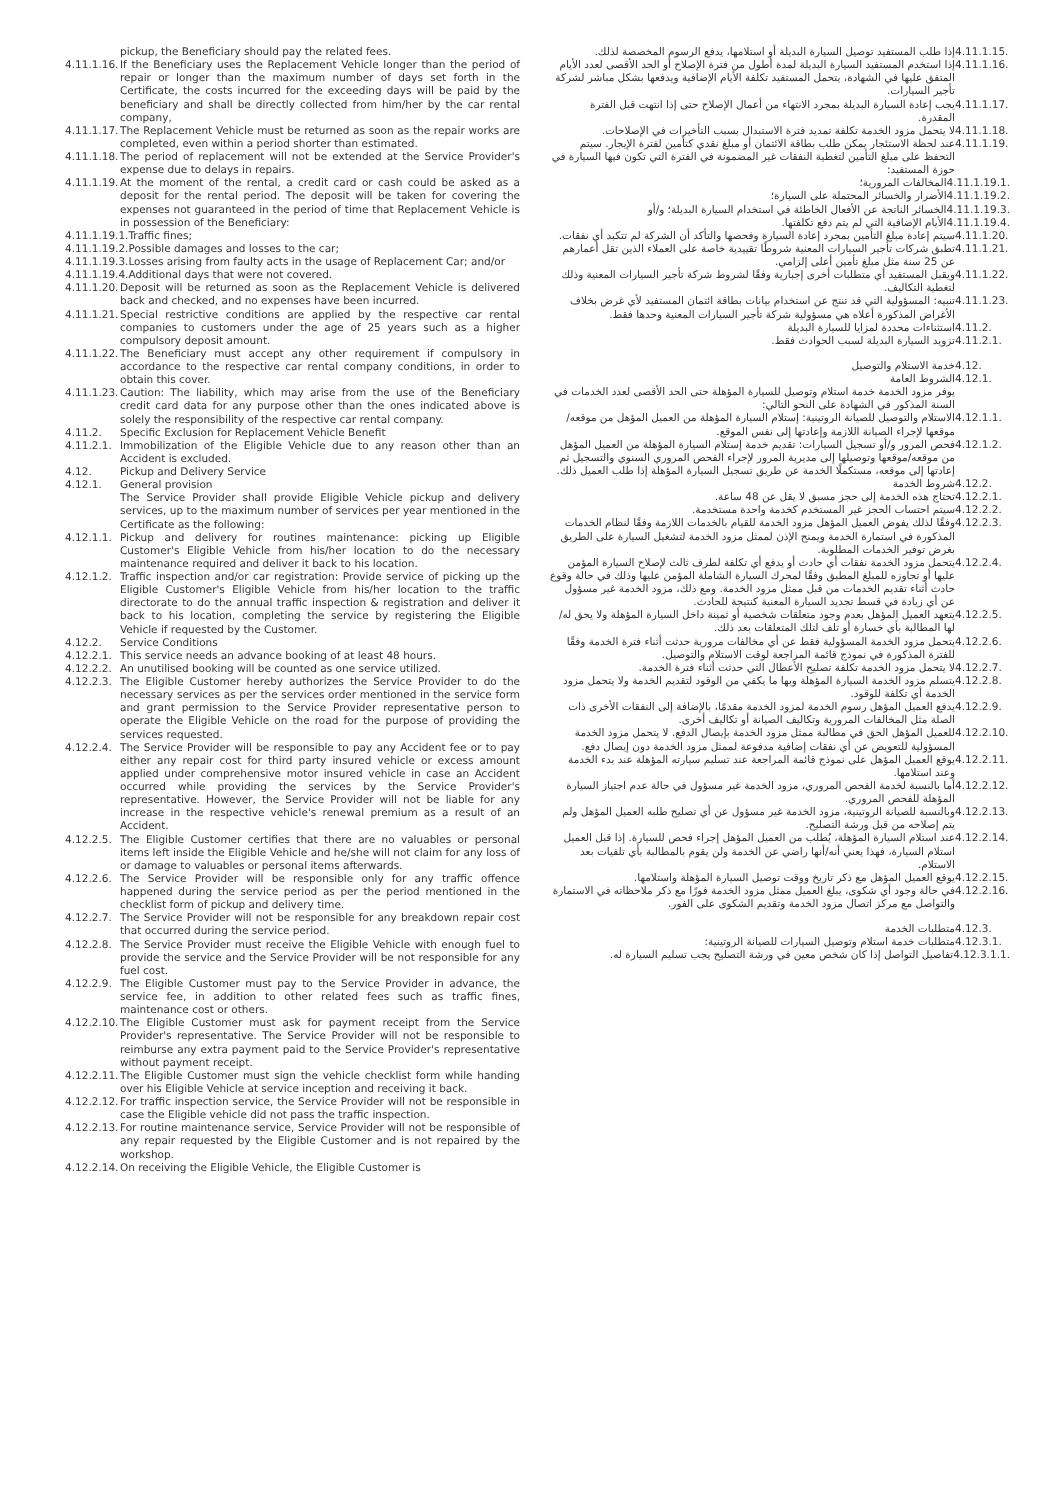pickup, the Beneficiary should pay the related fees.
4.11.1.16. If the Beneficiary uses the Replacement Vehicle longer than the period of repair or longer than the maximum number of days set forth in the Certificate, the costs incurred for the exceeding days will be paid by the beneficiary and shall be directly collected from him/her by the car rental company,
4.11.1.17. The Replacement Vehicle must be returned as soon as the repair works are completed, even within a period shorter than estimated.
4.11.1.18. The period of replacement will not be extended at the Service Provider's expense due to delays in repairs.
4.11.1.19. At the moment of the rental, a credit card or cash could be asked as a deposit for the rental period. The deposit will be taken for covering the expenses not guaranteed in the period of time that Replacement Vehicle is in possession of the Beneficiary:
4.11.1.19.1. Traffic fines;
4.11.1.19.2. Possible damages and losses to the car;
4.11.1.19.3. Losses arising from faulty acts in the usage of Replacement Car; and/or
4.11.1.19.4. Additional days that were not covered.
4.11.1.20. Deposit will be returned as soon as the Replacement Vehicle is delivered back and checked, and no expenses have been incurred.
4.11.1.21. Special restrictive conditions are applied by the respective car rental companies to customers under the age of 25 years such as a higher compulsory deposit amount.
4.11.1.22. The Beneficiary must accept any other requirement if compulsory in accordance to the respective car rental company conditions, in order to obtain this cover.
4.11.1.23. Caution: The liability, which may arise from the use of the Beneficiary credit card data for any purpose other than the ones indicated above is solely the responsibility of the respective car rental company.
4.11.2. Specific Exclusion for Replacement Vehicle Benefit
4.11.2.1. Immobilization of the Eligible Vehicle due to any reason other than an Accident is excluded.
4.12. Pickup and Delivery Service
4.12.1. General provision
The Service Provider shall provide Eligible Vehicle pickup and delivery services, up to the maximum number of services per year mentioned in the Certificate as the following:
4.12.1.1. Pickup and delivery for routines maintenance: picking up Eligible Customer's Eligible Vehicle from his/her location to do the necessary maintenance required and deliver it back to his location.
4.12.1.2. Traffic inspection and/or car registration: Provide service of picking up the Eligible Customer's Eligible Vehicle from his/her location to the traffic directorate to do the annual traffic inspection & registration and deliver it back to his location, completing the service by registering the Eligible Vehicle if requested by the Customer.
4.12.2. Service Conditions
4.12.2.1. This service needs an advance booking of at least 48 hours.
4.12.2.2. An unutilised booking will be counted as one service utilized.
4.12.2.3. The Eligible Customer hereby authorizes the Service Provider to do the necessary services as per the services order mentioned in the service form and grant permission to the Service Provider representative person to operate the Eligible Vehicle on the road for the purpose of providing the services requested.
4.12.2.4. The Service Provider will be responsible to pay any Accident fee or to pay either any repair cost for third party insured vehicle or excess amount applied under comprehensive motor insured vehicle in case an Accident occurred while providing the services by the Service Provider's representative. However, the Service Provider will not be liable for any increase in the respective vehicle's renewal premium as a result of an Accident.
4.12.2.5. The Eligible Customer certifies that there are no valuables or personal items left inside the Eligible Vehicle and he/she will not claim for any loss of or damage to valuables or personal items afterwards.
4.12.2.6. The Service Provider will be responsible only for any traffic offence happened during the service period as per the period mentioned in the checklist form of pickup and delivery time.
4.12.2.7. The Service Provider will not be responsible for any breakdown repair cost that occurred during the service period.
4.12.2.8. The Service Provider must receive the Eligible Vehicle with enough fuel to provide the service and the Service Provider will be not responsible for any fuel cost.
4.12.2.9. The Eligible Customer must pay to the Service Provider in advance, the service fee, in addition to other related fees such as traffic fines, maintenance cost or others.
4.12.2.10. The Eligible Customer must ask for payment receipt from the Service Provider's representative. The Service Provider will not be responsible to reimburse any extra payment paid to the Service Provider's representative without payment receipt.
4.12.2.11. The Eligible Customer must sign the vehicle checklist form while handing over his Eligible Vehicle at service inception and receiving it back.
4.12.2.12. For traffic inspection service, the Service Provider will not be responsible in case the Eligible vehicle did not pass the traffic inspection.
4.12.2.13. For routine maintenance service, Service Provider will not be responsible of any repair requested by the Eligible Customer and is not repaired by the workshop.
4.12.2.14. On receiving the Eligible Vehicle, the Eligible Customer is
4.11.1.15. إذا طلب المستفيد توصيل السيارة البديلة أو استلامها، يدفع الرسوم المخصصة لذلك.
4.11.1.16. إذا استخدم المستفيد السيارة البديلة لمدة أطول من فترة الإصلاح أو الحد الأقصى لعدد الأيام المتفق عليها في الشهادة، يتحمل المستفيد تكلفة الأيام الإضافية ويدفعها بشكل مباشر لشركة تأجير السيارات.
4.11.1.17. يجب إعادة السيارة البديلة بمجرد الانتهاء من أعمال الإصلاح حتى إذا انتهت قبل الفترة المقدرة.
4.11.1.18. لا يتحمل مزود الخدمة تكلفة تمديد فترة الاستبدال بسبب التأخيرات في الإصلاحات.
4.11.1.19. عند لحظة الاستئجار يمكن طلب بطاقة الائتمان أو مبلغ نقدي كتأمين لفترة الإيجار. سيتم التحفظ على مبلغ التأمين لتغطية النفقات غير المضمونة في الفترة التي تكون فيها السيارة في حوزة المستفيد:
4.11.1.19.1. المخالفات المرورية؛
4.11.1.19.2. الأضرار والخسائر المحتملة على السيارة؛
4.11.1.19.3. الخسائر الناتجة عن الأفعال الخاطئة في استخدام السيارة البديلة؛ و/أو
4.11.1.19.4. الأيام الإضافية التي لم يتم دفع تكلفتها.
4.11.1.20. سيتم إعادة مبلغ التأمين بمجرد إعادة السيارة وفحصها والتأكد أن الشركة لم تتكبد أي نفقات.
4.11.1.21. تطبق شركات تأجير السيارات المعنية شروطًا تقييدية خاصة على العملاء الذين تقل أعمارهم عن 25 سنة مثل مبلغ تأمين أعلى إلزامي.
4.11.1.22. ويقبل المستفيد أي متطلبات أخرى إجبارية وفقًا لشروط شركة تأجير السيارات المعنية وذلك لتغطية التكاليف.
4.11.1.23. تنبيه: المسؤولية التي قد تنتج عن استخدام بيانات بطاقة ائتمان المستفيد لأي غرض بخلاف الأغراض المذكورة أعلاه هي مسؤولية شركة تأجير السيارات المعنية وحدها فقط.
4.11.2. استثناءات محددة لمزايا للسيارة البديلة
4.11.2.1. تزويد السيارة البديلة لسبب الحوادث فقط.
4.12. خدمة الاستلام والتوصيل
4.12.1. الشروط العامة
يوفر مزود الخدمة خدمة استلام وتوصيل للسيارة المؤهلة حتى الحد الأقصى لعدد الخدمات في السنة المذكور في الشهادة على النحو التالي:
4.12.1.1. الاستلام والتوصيل للصيانة الروتينية: إستلام السيارة المؤهلة من العميل المؤهل من موقعه/موقعها لإجراء الصيانة اللازمة وإعادتها إلى نفس الموقع.
4.12.1.2. فحص المرور و/أو تسجيل السيارات: تقديم خدمة إستلام السيارة المؤهلة من العميل المؤهل من موقعه/موقعها وتوصيلها إلى مديرية المرور لإجراء الفحص المروري السنوي والتسجيل ثم إعادتها إلى موقعه، مستكملًا الخدمة عن طريق تسجيل السيارة المؤهلة إذا طلب العميل ذلك.
4.12.2. شروط الخدمة
4.12.2.1. تحتاج هذه الخدمة إلى حجز مسبق لا يقل عن 48 ساعة.
4.12.2.2. سيتم احتساب الحجز غير المستخدم كخدمة واحدة مستخدمة.
4.12.2.3. وفقًا لذلك يفوض العميل المؤهل مزود الخدمة للقيام بالخدمات اللازمة وفقًا لنظام الخدمات المذكورة في استمارة الخدمة ويمنح الإذن لممثل مزود الخدمة لتشغيل السيارة على الطريق بغرض توفير الخدمات المطلوبة.
4.12.2.4. يتحمل مزود الخدمة نفقات أي حادث أو يدفع أي تكلفة لطرف ثالث لإصلاح السيارة المؤمن عليها أو تجاوزه للمبلغ المطبق وفقًا لمحرك السيارة الشاملة المؤمن عليها وذلك في حالة وقوع حادث أثناء تقديم الخدمات من قبل ممثل مزود الخدمة. ومع ذلك، مزود الخدمة غير مسؤول عن أي زيادة في قسط تجديد السيارة المعنية كنتيجة للحادث.
4.12.2.5. يتعهد العميل المؤهل بعدم وجود متعلقات شخصية أو ثمينة داخل السيارة المؤهلة ولا يحق له/لها المطالبة بأي خسارة أو تلف لتلك المتعلقات بعد ذلك.
4.12.2.6. يتحمل مزود الخدمة المسؤولية فقط عن أي مخالفات مرورية حدثت أثناء فترة الخدمة وفقًا للفترة المذكورة في نموذج قائمة المراجعة لوقت الاستلام والتوصيل.
4.12.2.7. لا يتحمل مزود الخدمة تكلفة تصليح الأعطال التي حدثت أثناء فترة الخدمة.
4.12.2.8. يتسلم مزود الخدمة السيارة المؤهلة وبها ما يكفي من الوقود لتقديم الخدمة ولا يتحمل مزود الخدمة أي تكلفة للوقود.
4.12.2.9. يدفع العميل المؤهل رسوم الخدمة لمزود الخدمة مقدمًا، بالإضافة إلى النفقات الأخرى ذات الصلة مثل المخالفات المرورية وتكاليف الصيانة أو تكاليف أخرى.
4.12.2.10. للعميل المؤهل الحق في مطالبة ممثل مزود الخدمة بإيصال الدفع. لا يتحمل مزود الخدمة المسؤولية للتعويض عن أي نفقات إضافية مدفوعة لممثل مزود الخدمة دون إيصال دفع.
4.12.2.11. يوقع العميل المؤهل على نموذج قائمة المراجعة عند تسليم سيارته المؤهلة عند بدء الخدمة وعند استلامها.
4.12.2.12. أما بالنسبة لخدمة الفحص المروري، مزود الخدمة غير مسؤول في حالة عدم اجتياز السيارة المؤهلة للفحص المروري.
4.12.2.13. وبالنسبة للصيانة الروتينية، مزود الخدمة غير مسؤول عن أي تصليح طلبه العميل المؤهل ولم يتم إصلاحه من قبل ورشة التصليح.
4.12.2.14. عند استلام السيارة المؤهلة، يُطلب من العميل المؤهل إجراء فحص للسيارة. إذا قبل العميل استلام السيارة، فهذا يعني أنه/أنها راضي عن الخدمة ولن يقوم بالمطالبة بأي تلفيات بعد الاستلام.
4.12.2.15. يوقع العميل المؤهل مع ذكر تاريخ ووقت توصيل السيارة المؤهلة واستلامها.
4.12.2.16. في حالة وجود أي شكوى، يبلغ العميل ممثل مزود الخدمة فورًا مع ذكر ملاحظاته في الاستمارة والتواصل مع مركز اتصال مزود الخدمة وتقديم الشكوى على الفور.
4.12.3. متطلبات الخدمة
4.12.3.1. متطلبات خدمة استلام وتوصيل السيارات للصيانة الروتينية:
4.12.3.1.1. تفاصيل التواصل إذا كان شخص معين في ورشة التصليح يجب تسليم السيارة له.